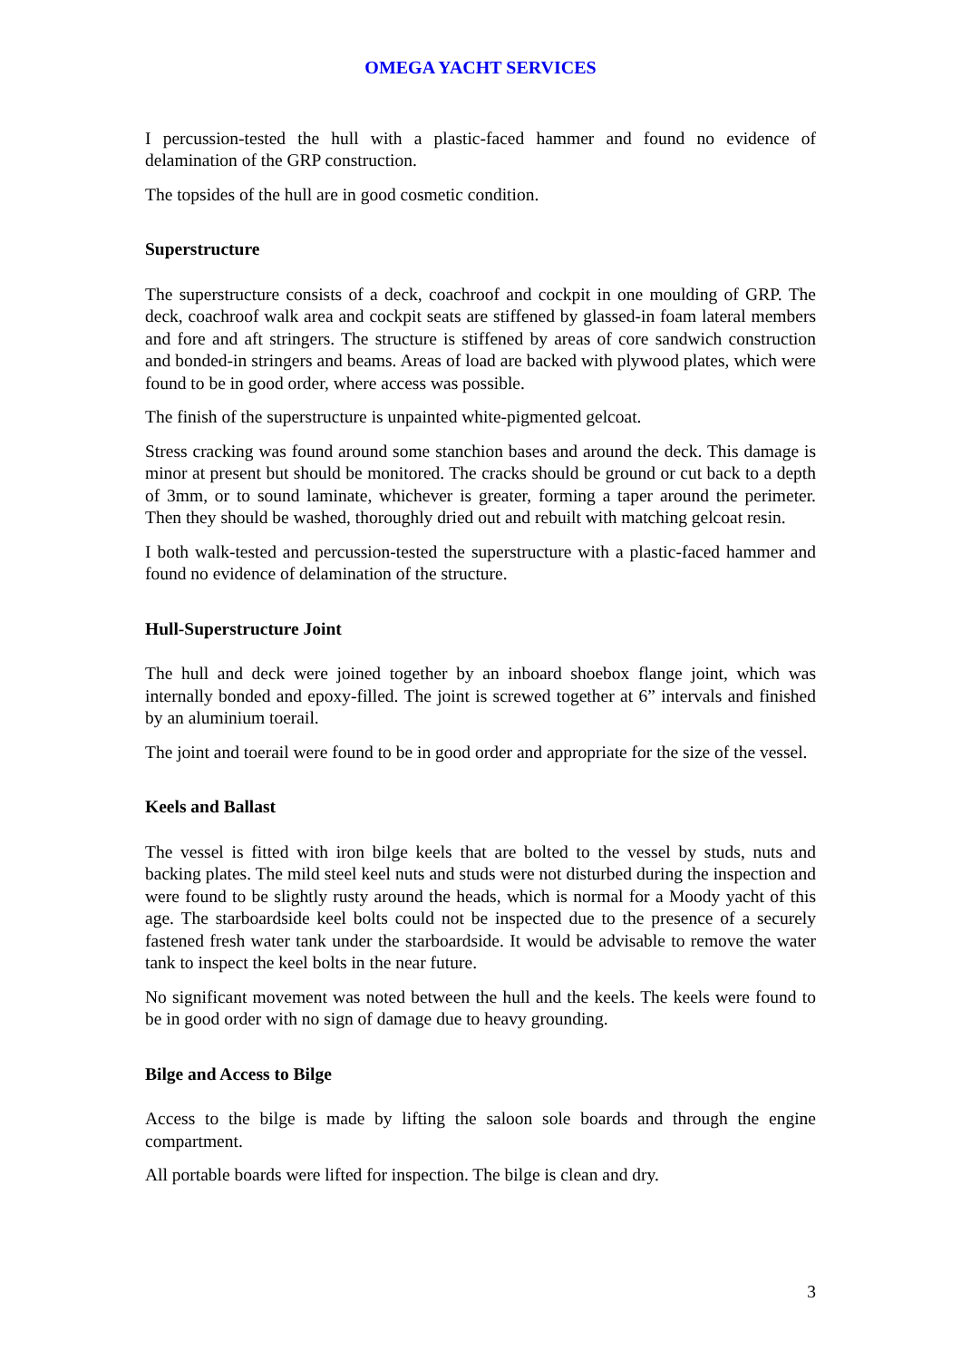OMEGA YACHT SERVICES
I percussion-tested the hull with a plastic-faced hammer and found no evidence of delamination of the GRP construction.
The topsides of the hull are in good cosmetic condition.
Superstructure
The superstructure consists of a deck, coachroof and cockpit in one moulding of GRP. The deck, coachroof walk area and cockpit seats are stiffened by glassed-in foam lateral members and fore and aft stringers. The structure is stiffened by areas of core sandwich construction and bonded-in stringers and beams. Areas of load are backed with plywood plates, which were found to be in good order, where access was possible.
The finish of the superstructure is unpainted white-pigmented gelcoat.
Stress cracking was found around some stanchion bases and around the deck. This damage is minor at present but should be monitored. The cracks should be ground or cut back to a depth of 3mm, or to sound laminate, whichever is greater, forming a taper around the perimeter. Then they should be washed, thoroughly dried out and rebuilt with matching gelcoat resin.
I both walk-tested and percussion-tested the superstructure with a plastic-faced hammer and found no evidence of delamination of the structure.
Hull-Superstructure Joint
The hull and deck were joined together by an inboard shoebox flange joint, which was internally bonded and epoxy-filled. The joint is screwed together at 6” intervals and finished by an aluminium toerail.
The joint and toerail were found to be in good order and appropriate for the size of the vessel.
Keels and Ballast
The vessel is fitted with iron bilge keels that are bolted to the vessel by studs, nuts and backing plates. The mild steel keel nuts and studs were not disturbed during the inspection and were found to be slightly rusty around the heads, which is normal for a Moody yacht of this age. The starboardside keel bolts could not be inspected due to the presence of a securely fastened fresh water tank under the starboardside. It would be advisable to remove the water tank to inspect the keel bolts in the near future.
No significant movement was noted between the hull and the keels. The keels were found to be in good order with no sign of damage due to heavy grounding.
Bilge and Access to Bilge
Access to the bilge is made by lifting the saloon sole boards and through the engine compartment.
All portable boards were lifted for inspection. The bilge is clean and dry.
3